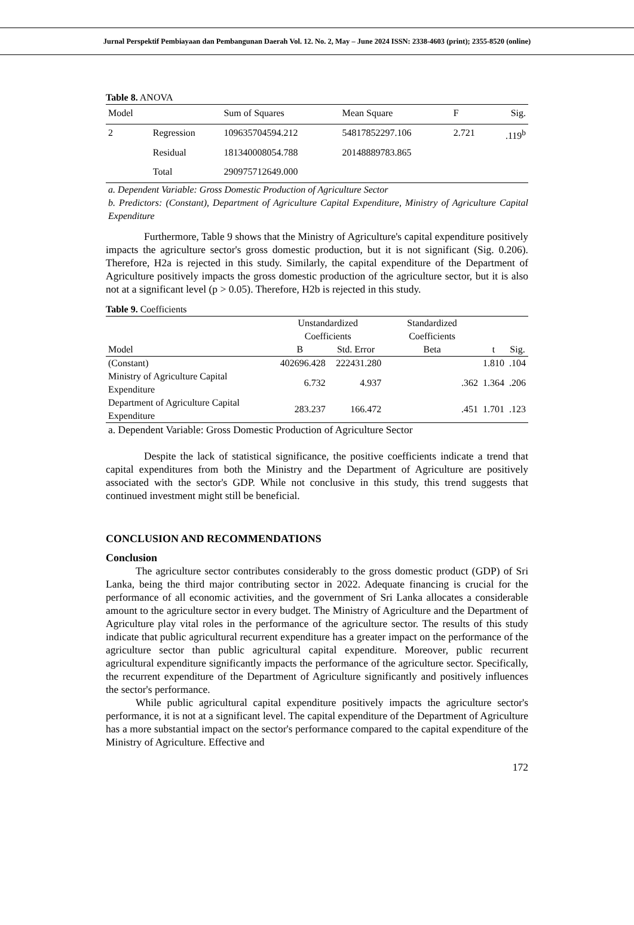Jurnal Perspektif Pembiayaan dan Pembangunan Daerah Vol. 12. No. 2, May – June 2024 ISSN: 2338-4603 (print); 2355-8520 (online)
Table 8. ANOVA
| Model | | Sum of Squares | Mean Square | F | Sig. |
| 2 | Regression | 109635704594.212 | 54817852297.106 | 2.721 | .119<sup>b</sup> |
| | Residual | 181340008054.788 | 20148889783.865 | | |
| | Total | 290975712649.000 | | | |
a. Dependent Variable: Gross Domestic Production of Agriculture Sector
b. Predictors: (Constant), Department of Agriculture Capital Expenditure, Ministry of Agriculture Capital Expenditure
Furthermore, Table 9 shows that the Ministry of Agriculture's capital expenditure positively impacts the agriculture sector's gross domestic production, but it is not significant (Sig. 0.206). Therefore, H2a is rejected in this study. Similarly, the capital expenditure of the Department of Agriculture positively impacts the gross domestic production of the agriculture sector, but it is also not at a significant level (p > 0.05). Therefore, H2b is rejected in this study.
Table 9. Coefficients
| | Unstandardized Coefficients | | Standardized Coefficients | | |
| --- | --- | --- | --- | --- | --- |
| Model | B | Std. Error | Beta | t | Sig. |
| (Constant) | 402696.428 | 222431.280 | | 1.810 | .104 |
| Ministry of Agriculture Capital Expenditure | 6.732 | 4.937 | .362 | 1.364 | .206 |
| Department of Agriculture Capital Expenditure | 283.237 | 166.472 | .451 | 1.701 | .123 |
a. Dependent Variable: Gross Domestic Production of Agriculture Sector
Despite the lack of statistical significance, the positive coefficients indicate a trend that capital expenditures from both the Ministry and the Department of Agriculture are positively associated with the sector's GDP. While not conclusive in this study, this trend suggests that continued investment might still be beneficial.
CONCLUSION AND RECOMMENDATIONS
Conclusion
The agriculture sector contributes considerably to the gross domestic product (GDP) of Sri Lanka, being the third major contributing sector in 2022. Adequate financing is crucial for the performance of all economic activities, and the government of Sri Lanka allocates a considerable amount to the agriculture sector in every budget. The Ministry of Agriculture and the Department of Agriculture play vital roles in the performance of the agriculture sector. The results of this study indicate that public agricultural recurrent expenditure has a greater impact on the performance of the agriculture sector than public agricultural capital expenditure. Moreover, public recurrent agricultural expenditure significantly impacts the performance of the agriculture sector. Specifically, the recurrent expenditure of the Department of Agriculture significantly and positively influences the sector's performance.
While public agricultural capital expenditure positively impacts the agriculture sector's performance, it is not at a significant level. The capital expenditure of the Department of Agriculture has a more substantial impact on the sector's performance compared to the capital expenditure of the Ministry of Agriculture. Effective and
172